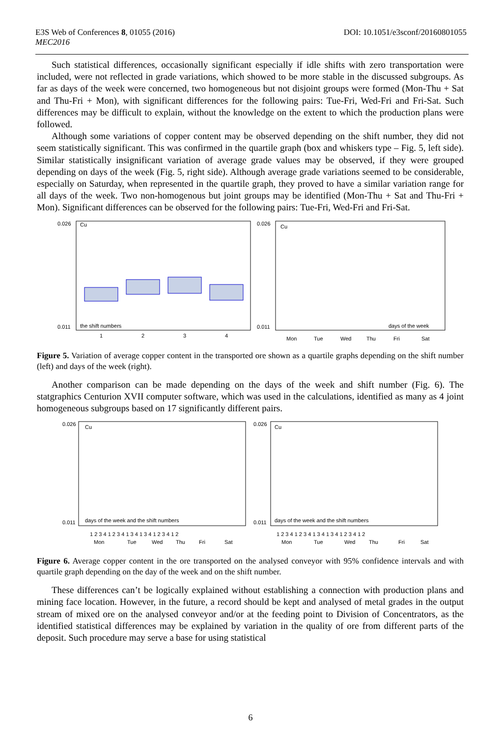DOI: 10.1051/e3sconf/20160801055 E3S Web of Conferences 8, 01055 (2016)
MEC2016
Such statistical differences, occasionally significant especially if idle shifts with zero transportation were included, were not reflected in grade variations, which showed to be more stable in the discussed subgroups. As far as days of the week were concerned, two homogeneous but not disjoint groups were formed (Mon-Thu + Sat and Thu-Fri + Mon), with significant differences for the following pairs: Tue-Fri, Wed-Fri and Fri-Sat. Such differences may be difficult to explain, without the knowledge on the extent to which the production plans were followed.
Although some variations of copper content may be observed depending on the shift number, they did not seem statistically significant. This was confirmed in the quartile graph (box and whiskers type – Fig. 5, left side). Similar statistically insignificant variation of average grade values may be observed, if they were grouped depending on days of the week (Fig. 5, right side). Although average grade variations seemed to be considerable, especially on Saturday, when represented in the quartile graph, they proved to have a similar variation range for all days of the week. Two non-homogenous but joint groups may be identified (Mon-Thu + Sat and Thu-Fri + Mon). Significant differences can be observed for the following pairs: Tue-Fri, Wed-Fri and Fri-Sat.
0.026
0.011
Cu
the shift numbers
1
2
3
4
0.026
0.011
Cu
days of the week
Mon
Tue
Wed
Thu
Fri
Sat
Figure 5. Variation of average copper content in the transported ore shown as a quartile graphs depending on the shift number (left) and days of the week (right).
Another comparison can be made depending on the days of the week and shift number (Fig. 6). The statgraphics Centurion XVII computer software, which was used in the calculations, identified as many as 4 joint homogeneous subgroups based on 17 significantly different pairs.
0.026
0.011
Cu
days of the week and the shift numbers
1 2 3 4 1 2 3 4 1 3 4 1 3 4 1 2 3 4 1 2
Mon
Tue
Wed
Thu
Fri
Sat
0.026
0.011
Cu
days of the week and the shift numbers
1 2 3 4 1 2 3 4 1 3 4 1 3 4 1 2 3 4 1 2
Mon
Tue
Wed
Thu
Fri
Sat
Figure 6. Average copper content in the ore transported on the analysed conveyor with 95% confidence intervals and with quartile graph depending on the day of the week and on the shift number.
These differences can’t be logically explained without establishing a connection with production plans and mining face location. However, in the future, a record should be kept and analysed of metal grades in the output stream of mixed ore on the analysed conveyor and/or at the feeding point to Division of Concentrators, as the identified statistical differences may be explained by variation in the quality of ore from different parts of the deposit. Such procedure may serve a base for using statistical
6